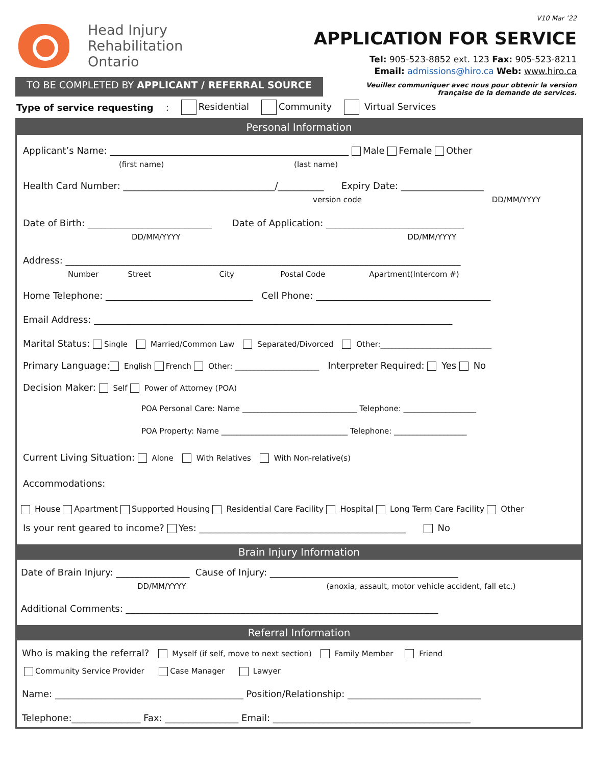Head Injury
Rehabilitation
Ontario
V10 Mar ’22
APPLICATION FOR SERVICE
Tel: 905-523-8852 ext. 123 Fax: 905-523-8211
Email: admissions@hiro.ca Web: www.hiro.ca
TO BE COMPLETED BY APPLICANT / REFERRAL SOURCE
Veuillez communiquer avec nous pour obtenir la version
française de la demande de services.
Type of service requesting: Residential Community Virtual Services
Personal Information
Applicant’s Name: ____________________________________________________ Male Female Other
(first name) (last name)
Health Card Number: _________________________________/__________ Expiry Date: __________________
version code DD/MM/YYYY
Date of Birth: ___________________________ Date of Application: ______________________________
DD/MM/YYYY DD/MM/YYYY
Address: ______________________________________________________________________________________
Number Street City Postal Code Apartment(Intercom #)
Home Telephone: ________________________________ Cell Phone: ______________________________________
Email Address: ______________________________________________________________________________
Marital Status: Single Married/Common Law Separated/Divorced Other:_____________________________
Primary Language: English French Other: ______________________ Interpreter Required: Yes No
Decision Maker: Self Power of Attorney (POA)
POA Personal Care: Name ______________________________ Telephone: ___________________
POA Property: Name _________________________________ Telephone: ___________________
Current Living Situation: Alone With Relatives With Non-relative(s)
Accommodations:
House Apartment Supported Housing Residential Care Facility Hospital Long Term Care Facility Other
Is your rent geared to income? Yes: _____________________________________________ No
Brain Injury Information
Date of Brain Injury: ________________ Cause of Injury: _________________________________________
DD/MM/YYYY (anoxia, assault, motor vehicle accident, fall etc.)
Additional Comments: ____________________________________________________________________
Referral Information
Who is making the referral? Myself (if self, move to next section) Family Member Friend
Community Service Provider Case Manager Lawyer
Name: _________________________________________ Position/Relationship: _____________________________
Telephone:_______________ Fax: ________________ Email: ___________________________________________